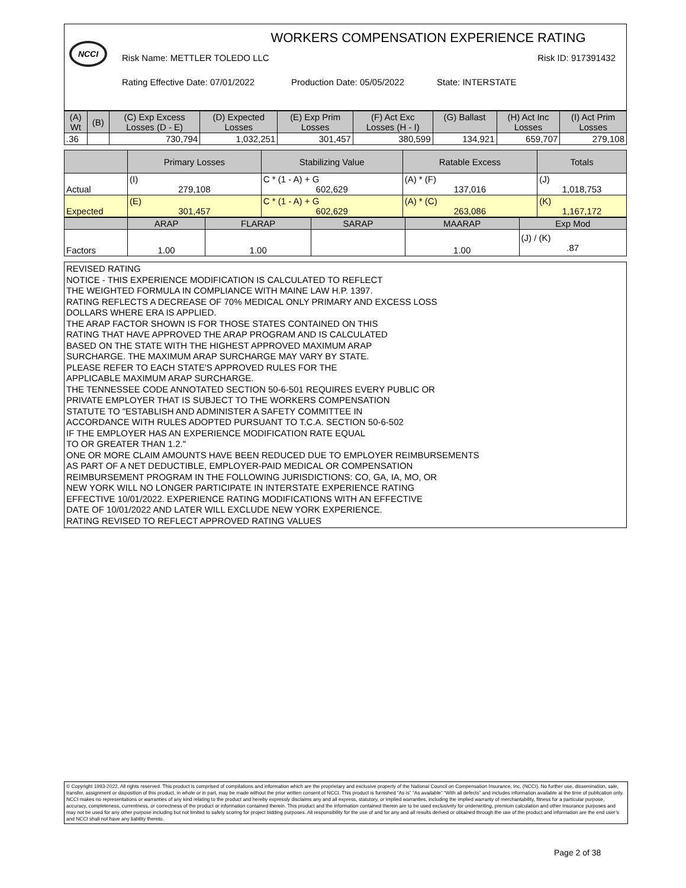NCCI
WORKERS COMPENSATION EXPERIENCE RATING
Risk Name: METTLER TOLEDO LLC Risk ID: 917391432
Rating Effective Date: 07/01/2022 Production Date: 05/05/2022 State: INTERSTATE
| (A) Wt | (B) | (C) Exp Excess Losses (D - E) | (D) Expected Losses | (E) Exp Prim Losses | (F) Act Exc Losses (H - I) | (G) Ballast | (H) Act Inc Losses | (I) Act Prim Losses |
| --- | --- | --- | --- | --- | --- | --- | --- | --- |
| .36 | | 730,794 | 1,032,251 | 301,457 | 380,599 | 134,921 | 659,707 | 279,108 |
| | Primary Losses | Stabilizing Value | Ratable Excess | Totals |
| --- | --- | --- | --- | --- |
| Actual | (I) 279,108 | C * (1 - A) + G 602,629 | (A) * (F) 137,016 | (J) 1,018,753 |
| Expected | (E) 301,457 | C * (1 - A) + G 602,629 | (A) * (C) 263,086 | (K) 1,167,172 |
| | ARAP | FLARAP | SARAP | MAARAP | Exp Mod |
| --- | --- | --- | --- | --- | --- |
| Factors | 1.00 | 1.00 | | 1.00 | (J) / (K) .87 |
REVISED RATING
NOTICE - THIS EXPERIENCE MODIFICATION IS CALCULATED TO REFLECT
THE WEIGHTED FORMULA IN COMPLIANCE WITH MAINE LAW H.P. 1397.
RATING REFLECTS A DECREASE OF 70% MEDICAL ONLY PRIMARY AND EXCESS LOSS
DOLLARS WHERE ERA IS APPLIED.
THE ARAP FACTOR SHOWN IS FOR THOSE STATES CONTAINED ON THIS
RATING THAT HAVE APPROVED THE ARAP PROGRAM AND IS CALCULATED
BASED ON THE STATE WITH THE HIGHEST APPROVED MAXIMUM ARAP
SURCHARGE. THE MAXIMUM ARAP SURCHARGE MAY VARY BY STATE.
PLEASE REFER TO EACH STATE'S APPROVED RULES FOR THE
APPLICABLE MAXIMUM ARAP SURCHARGE.
THE TENNESSEE CODE ANNOTATED SECTION 50-6-501 REQUIRES EVERY PUBLIC OR
PRIVATE EMPLOYER THAT IS SUBJECT TO THE WORKERS COMPENSATION
STATUTE TO "ESTABLISH AND ADMINISTER A SAFETY COMMITTEE IN
ACCORDANCE WITH RULES ADOPTED PURSUANT TO T.C.A. SECTION 50-6-502
IF THE EMPLOYER HAS AN EXPERIENCE MODIFICATION RATE EQUAL
TO OR GREATER THAN 1.2."
ONE OR MORE CLAIM AMOUNTS HAVE BEEN REDUCED DUE TO EMPLOYER REIMBURSEMENTS
AS PART OF A NET DEDUCTIBLE, EMPLOYER-PAID MEDICAL OR COMPENSATION
REIMBURSEMENT PROGRAM IN THE FOLLOWING JURISDICTIONS: CO, GA, IA, MO, OR
NEW YORK WILL NO LONGER PARTICIPATE IN INTERSTATE EXPERIENCE RATING
EFFECTIVE 10/01/2022. EXPERIENCE RATING MODIFICATIONS WITH AN EFFECTIVE
DATE OF 10/01/2022 AND LATER WILL EXCLUDE NEW YORK EXPERIENCE.
RATING REVISED TO REFLECT APPROVED RATING VALUES
© Copyright 1993-2022, All rights reserved. This product is comprised of compilations and information which are the proprietary and exclusive property of the National Council on Compensation Insurance, Inc. (NCCI). No further use, dissemination, sale, transfer, assignment or disposition of this product, in whole or in part, may be made without the prior written consent of NCCI. This product is furnished “As is” “As available” “With all defects” and includes information available at the time of publication only. NCCI makes no representations or warranties of any kind relating to the product and hereby expressly disclaims any and all express, statutory, or implied warranties, including the implied warranty of merchantability, fitness for a particular purpose, accuracy, completeness, currentness, or correctness of the product or information contained therein. This product and the information contained therein are to be used exclusively for underwriting, premium calculation and other Insurance purposes and may not be used for any other purpose including but not limited to safety scoring for project bidding purposes. All responsibility for the use of and for any and all results derived or obtained through the use of the product and information are the end user’s and NCCI shall not have any liability thereto.
Page 2 of 38